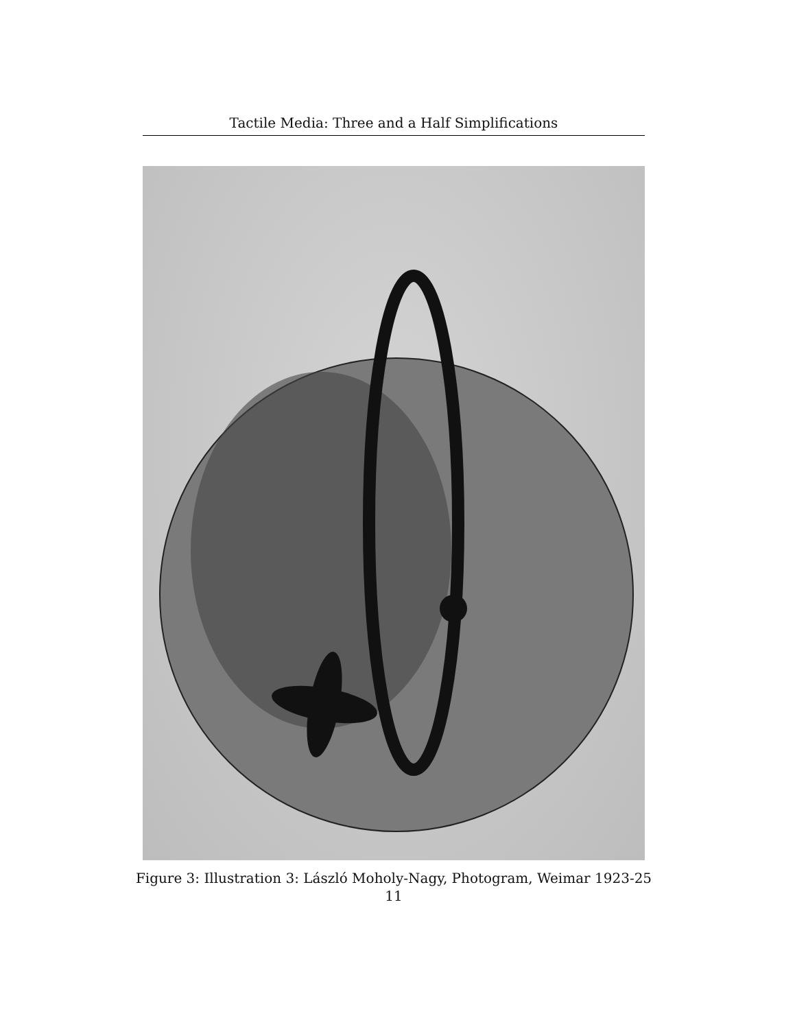Tactile Media: Three and a Half Simplifications
Figure 3: Illustration 3: László Moholy-Nagy, Photogram, Weimar 1923-25
11